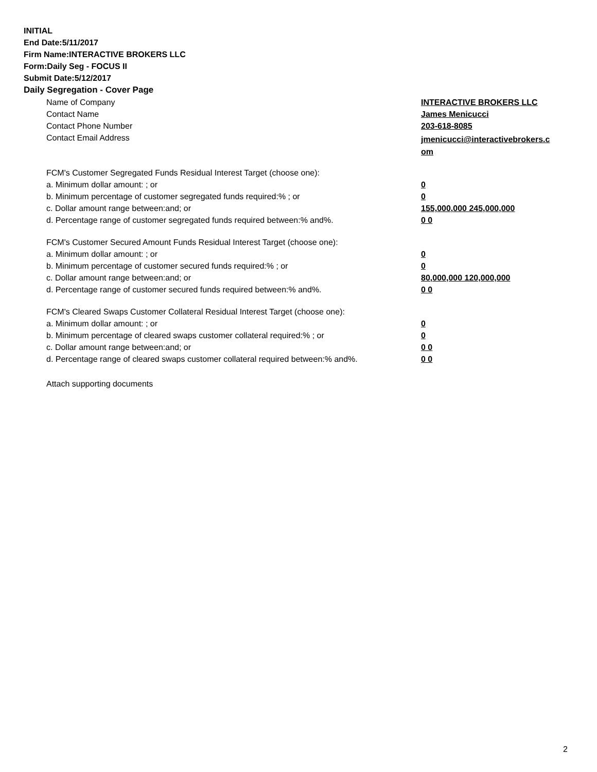INITIAL
End Date:5/11/2017
Firm Name:INTERACTIVE BROKERS LLC
Form:Daily Seg - FOCUS II
Submit Date:5/12/2017
Daily Segregation - Cover Page
| Name of Company | INTERACTIVE BROKERS LLC |
| Contact Name | James Menicucci |
| Contact Phone Number | 203-618-8085 |
| Contact Email Address | jmenicucci@interactivebrokers.c om |
| FCM's Customer Segregated Funds Residual Interest Target (choose one): | |
| a. Minimum dollar amount: ; or | 0 |
| b. Minimum percentage of customer segregated funds required:% ; or | 0 |
| c. Dollar amount range between:and; or | 155,000,000 245,000,000 |
| d. Percentage range of customer segregated funds required between:% and%. | 0 0 |
| FCM's Customer Secured Amount Funds Residual Interest Target (choose one): | |
| a. Minimum dollar amount: ; or | 0 |
| b. Minimum percentage of customer secured funds required:% ; or | 0 |
| c. Dollar amount range between:and; or | 80,000,000 120,000,000 |
| d. Percentage range of customer secured funds required between:% and%. | 0 0 |
| FCM's Cleared Swaps Customer Collateral Residual Interest Target (choose one): | |
| a. Minimum dollar amount: ; or | 0 |
| b. Minimum percentage of cleared swaps customer collateral required:% ; or | 0 |
| c. Dollar amount range between:and; or | 0 0 |
| d. Percentage range of cleared swaps customer collateral required between:% and%. | 0 0 |
Attach supporting documents
2